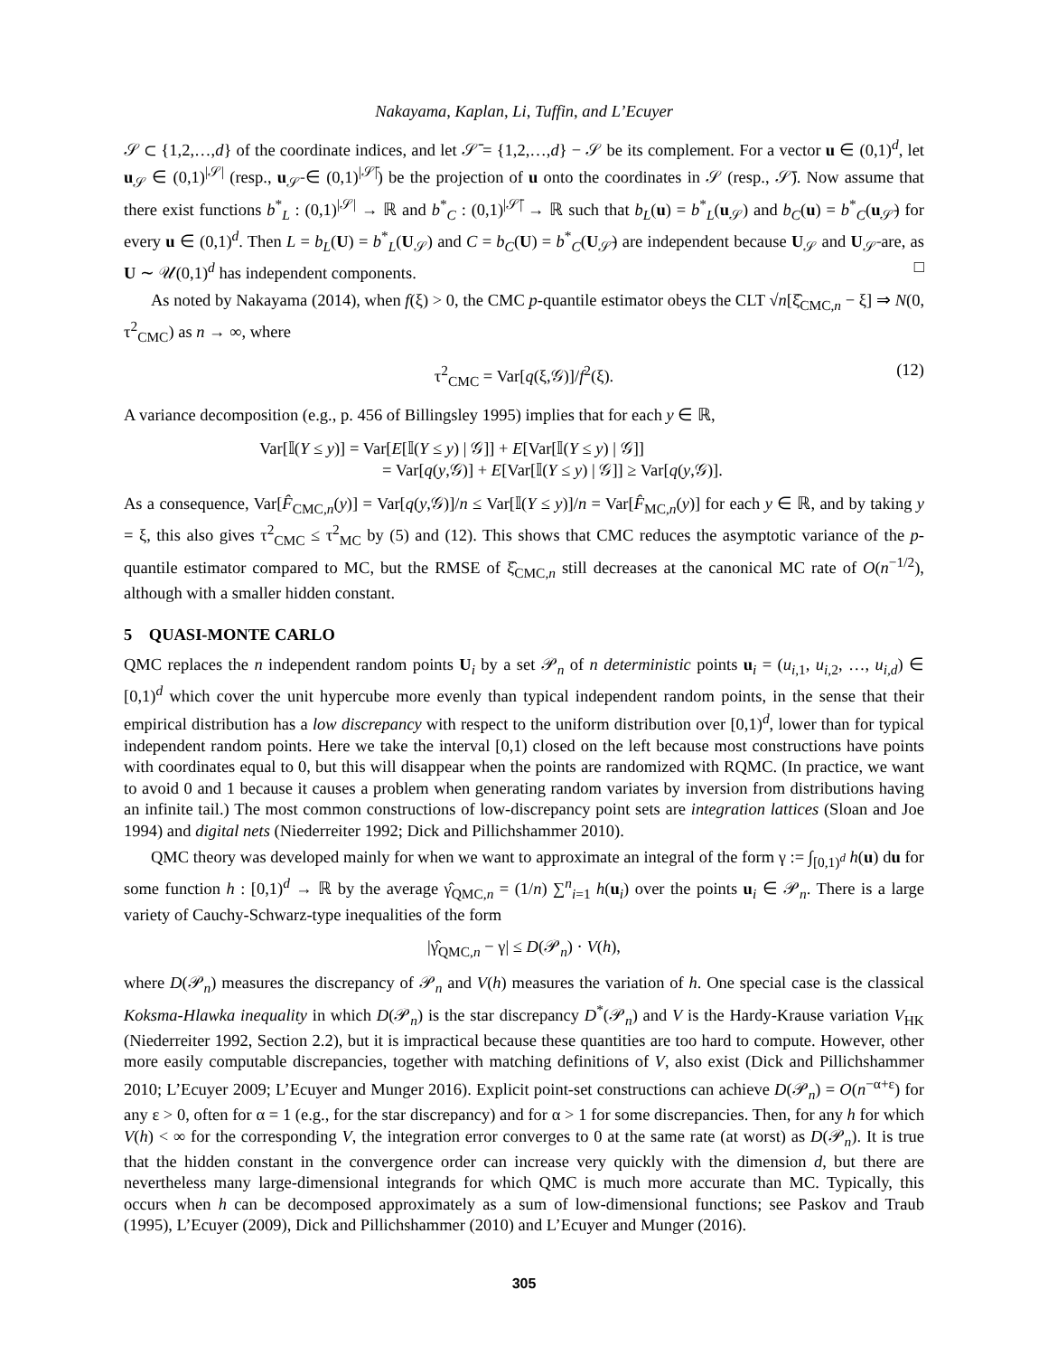Nakayama, Kaplan, Li, Tuffin, and L’Ecuyer
𝒮 ⊂ {1,2,…,d} of the coordinate indices, and let 𝒮̄ = {1,2,…,d} − 𝒮 be its complement. For a vector u ∈ (0,1)<sup>d</sup>, let u<sub>𝒮</sub> ∈ (0,1)<sup>|𝒮|</sup> (resp., u<sub>𝒮̄</sub> ∈ (0,1)<sup>|𝒮̄|</sup>) be the projection of u onto the coordinates in 𝒮 (resp., 𝒮̄). Now assume that there exist functions b<sup>*</sup><sub>L</sub> : (0,1)<sup>|𝒮|</sup> → ℝ and b<sup>*</sup><sub>C</sub> : (0,1)<sup>|𝒮̄|</sup> → ℝ such that b<sub>L</sub>(u) = b<sup>*</sup><sub>L</sub>(u<sub>𝒮</sub>) and b<sub>C</sub>(u) = b<sup>*</sup><sub>C</sub>(u<sub>𝒮̄</sub>) for every u ∈ (0,1)<sup>d</sup>. Then L = b<sub>L</sub>(U) = b<sup>*</sup><sub>L</sub>(U<sub>𝒮</sub>) and C = b<sub>C</sub>(U) = b<sup>*</sup><sub>C</sub>(U<sub>𝒮̄</sub>) are independent because U<sub>𝒮</sub> and U<sub>𝒮̄</sub> are, as U ∼ 𝒰(0,1)<sup>d</sup> has independent components. □
As noted by Nakayama (2014), when f(ξ) > 0, the CMC p-quantile estimator obeys the CLT √n[ξ̂<sub>CMC,n</sub> − ξ] ⇒ N(0, τ<sup>2</sup><sub>CMC</sub>) as n → ∞, where
τ<sup>2</sup><sub>CMC</sub> = Var[q(ξ,𝒢)]/f<sup>2</sup>(ξ). (12)
A variance decomposition (e.g., p. 456 of Billingsley 1995) implies that for each y ∈ ℝ,
Var[𝕀(Y ≤ y)] = Var[E[𝕀(Y ≤ y) | 𝒢]] + E[Var[𝕀(Y ≤ y) | 𝒢]]
= Var[q(y,𝒢)] + E[Var[𝕀(Y ≤ y) | 𝒢]] ≥ Var[q(y,𝒢)].
As a consequence, Var[F̂<sub>CMC,n</sub>(y)] = Var[q(y,𝒢)]/n ≤ Var[𝕀(Y ≤ y)]/n = Var[F̂<sub>MC,n</sub>(y)] for each y ∈ ℝ, and by taking y = ξ, this also gives τ<sup>2</sup><sub>CMC</sub> ≤ τ<sup>2</sup><sub>MC</sub> by (5) and (12). This shows that CMC reduces the asymptotic variance of the p-quantile estimator compared to MC, but the RMSE of ξ̂<sub>CMC,n</sub> still decreases at the canonical MC rate of O(n<sup>−1/2</sup>), although with a smaller hidden constant.
5 QUASI-MONTE CARLO
QMC replaces the n independent random points U<sub>i</sub> by a set 𝒫<sub>n</sub> of n deterministic points u<sub>i</sub> = (u<sub>i,1</sub>, u<sub>i,2</sub>, …, u<sub>i,d</sub>) ∈ [0,1)<sup>d</sup> which cover the unit hypercube more evenly than typical independent random points, in the sense that their empirical distribution has a low discrepancy with respect to the uniform distribution over [0,1)<sup>d</sup>, lower than for typical independent random points. Here we take the interval [0,1) closed on the left because most constructions have points with coordinates equal to 0, but this will disappear when the points are randomized with RQMC. (In practice, we want to avoid 0 and 1 because it causes a problem when generating random variates by inversion from distributions having an infinite tail.) The most common constructions of low-discrepancy point sets are integration lattices (Sloan and Joe 1994) and digital nets (Niederreiter 1992; Dick and Pillichshammer 2010).
QMC theory was developed mainly for when we want to approximate an integral of the form γ := ∫<sub>[0,1)<sup>d</sup></sub> h(u) du for some function h : [0,1)<sup>d</sup> → ℝ by the average γ̂<sub>QMC,n</sub> = (1/n) ∑<sup>n</sup><sub>i=1</sub> h(u<sub>i</sub>) over the points u<sub>i</sub> ∈ 𝒫<sub>n</sub>. There is a large variety of Cauchy-Schwarz-type inequalities of the form
|γ̂<sub>QMC,n</sub> − γ| ≤ D(𝒫<sub>n</sub>) · V(h),
where D(𝒫<sub>n</sub>) measures the discrepancy of 𝒫<sub>n</sub> and V(h) measures the variation of h. One special case is the classical Koksma-Hlawka inequality in which D(𝒫<sub>n</sub>) is the star discrepancy D<sup>*</sup>(𝒫<sub>n</sub>) and V is the Hardy-Krause variation V<sub>HK</sub> (Niederreiter 1992, Section 2.2), but it is impractical because these quantities are too hard to compute. However, other more easily computable discrepancies, together with matching definitions of V, also exist (Dick and Pillichshammer 2010; L’Ecuyer 2009; L’Ecuyer and Munger 2016). Explicit point-set constructions can achieve D(𝒫<sub>n</sub>) = O(n<sup>−α+ε</sup>) for any ε > 0, often for α = 1 (e.g., for the star discrepancy) and for α > 1 for some discrepancies. Then, for any h for which V(h) < ∞ for the corresponding V, the integration error converges to 0 at the same rate (at worst) as D(𝒫<sub>n</sub>). It is true that the hidden constant in the convergence order can increase very quickly with the dimension d, but there are nevertheless many large-dimensional integrands for which QMC is much more accurate than MC. Typically, this occurs when h can be decomposed approximately as a sum of low-dimensional functions; see Paskov and Traub (1995), L’Ecuyer (2009), Dick and Pillichshammer (2010) and L’Ecuyer and Munger (2016).
305